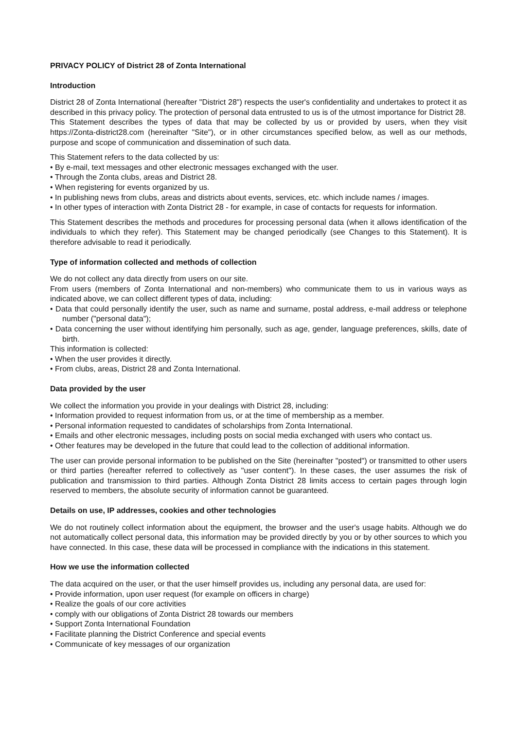PRIVACY POLICY of District 28 of Zonta International
Introduction
District 28 of Zonta International (hereafter "District 28") respects the user's confidentiality and undertakes to protect it as described in this privacy policy. The protection of personal data entrusted to us is of the utmost importance for District 28.
This Statement describes the types of data that may be collected by us or provided by users, when they visit https://Zonta-district28.com (hereinafter "Site"), or in other circumstances specified below, as well as our methods, purpose and scope of communication and dissemination of such data.
This Statement refers to the data collected by us:
• By e-mail, text messages and other electronic messages exchanged with the user.
• Through the Zonta clubs, areas and District 28.
• When registering for events organized by us.
• In publishing news from clubs, areas and districts about events, services, etc. which include names / images.
• In other types of interaction with Zonta District 28 - for example, in case of contacts for requests for information.
This Statement describes the methods and procedures for processing personal data (when it allows identification of the individuals to which they refer). This Statement may be changed periodically (see Changes to this Statement). It is therefore advisable to read it periodically.
Type of information collected and methods of collection
We do not collect any data directly from users on our site.
From users (members of Zonta International and non-members) who communicate them to us in various ways as indicated above, we can collect different types of data, including:
• Data that could personally identify the user, such as name and surname, postal address, e-mail address or telephone number ("personal data");
• Data concerning the user without identifying him personally, such as age, gender, language preferences, skills, date of birth.
This information is collected:
• When the user provides it directly.
• From clubs, areas, District 28 and Zonta International.
Data provided by the user
We collect the information you provide in your dealings with District 28, including:
• Information provided to request information from us, or at the time of membership as a member.
• Personal information requested to candidates of scholarships from Zonta International.
• Emails and other electronic messages, including posts on social media exchanged with users who contact us.
• Other features may be developed in the future that could lead to the collection of additional information.
The user can provide personal information to be published on the Site (hereinafter "posted") or transmitted to other users or third parties (hereafter referred to collectively as "user content"). In these cases, the user assumes the risk of publication and transmission to third parties. Although Zonta District 28 limits access to certain pages through login reserved to members, the absolute security of information cannot be guaranteed.
Details on use, IP addresses, cookies and other technologies
We do not routinely collect information about the equipment, the browser and the user's usage habits. Although we do not automatically collect personal data, this information may be provided directly by you or by other sources to which you have connected. In this case, these data will be processed in compliance with the indications in this statement.
How we use the information collected
The data acquired on the user, or that the user himself provides us, including any personal data, are used for:
• Provide information, upon user request (for example on officers in charge)
• Realize the goals of our core activities
• comply with our obligations of Zonta District 28 towards our members
• Support Zonta International Foundation
• Facilitate planning the District Conference and special events
• Communicate of key messages of our organization